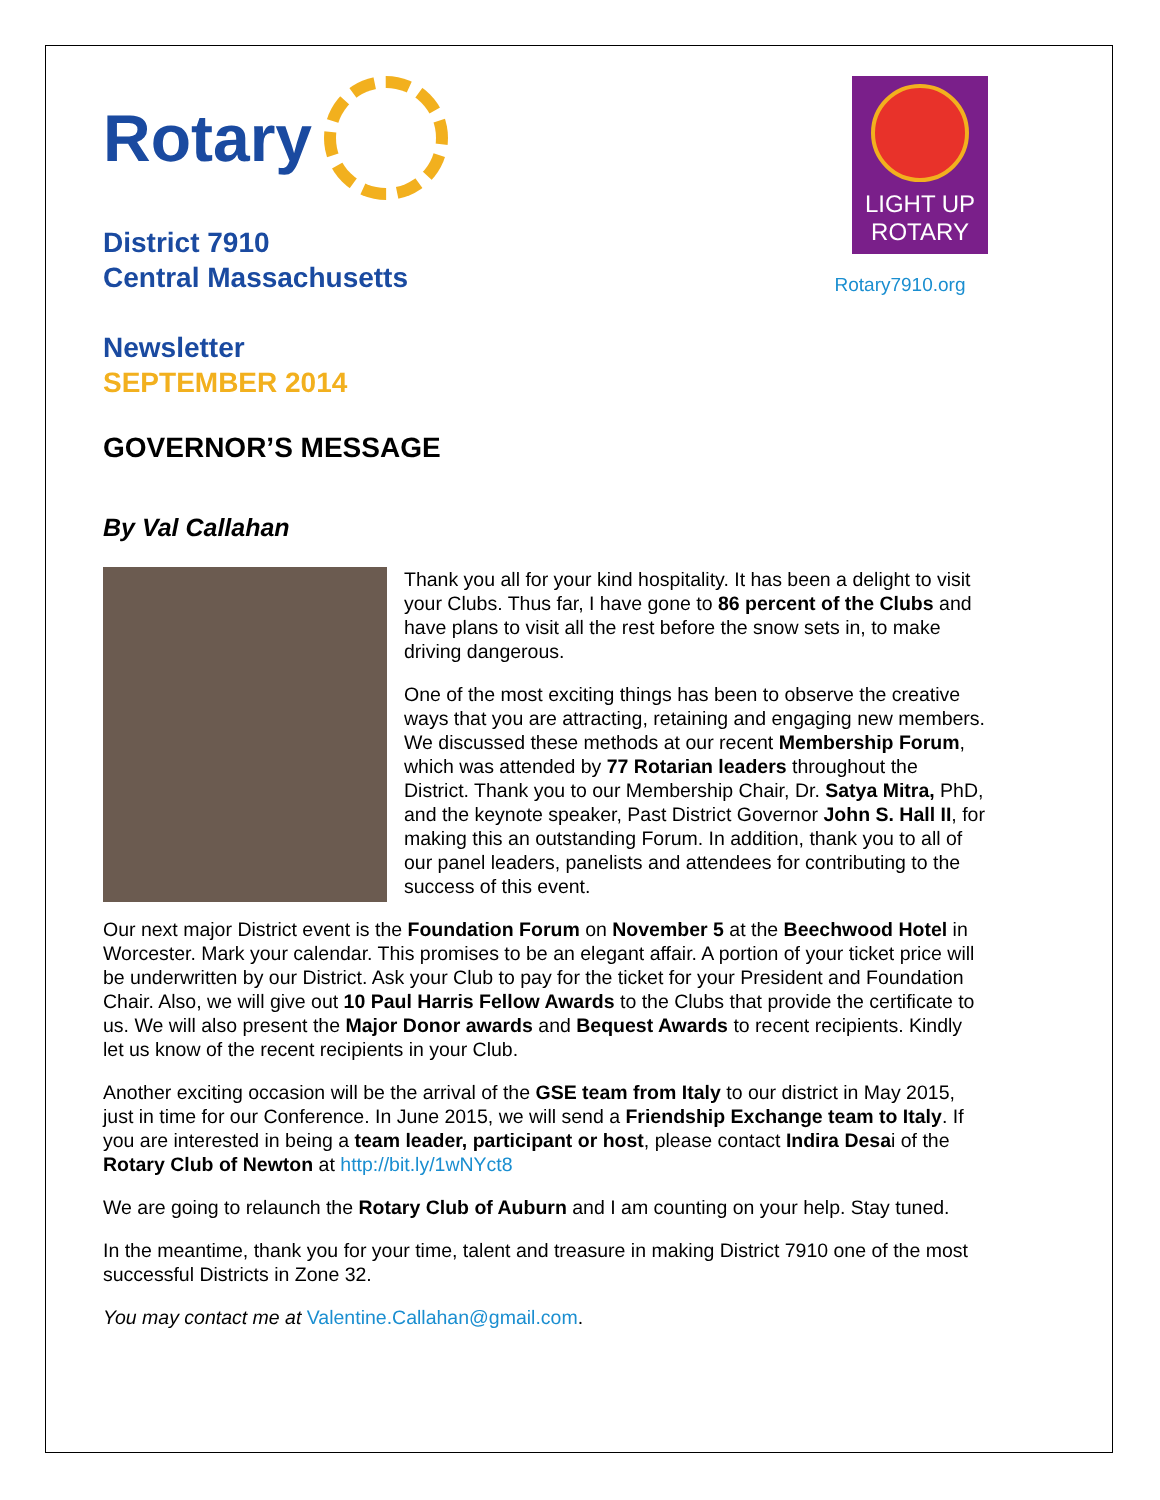Rotary
District 7910
Central Massachusetts
Newsletter
SEPTEMBER 2014
LIGHT UP
ROTARY
Rotary7910.org
GOVERNOR’S MESSAGE
By Val Callahan
Thank you all for your kind hospitality. It has been a delight to visit your Clubs. Thus far, I have gone to 86 percent of the Clubs and have plans to visit all the rest before the snow sets in, to make driving dangerous.
One of the most exciting things has been to observe the creative ways that you are attracting, retaining and engaging new members. We discussed these methods at our recent Membership Forum, which was attended by 77 Rotarian leaders throughout the District. Thank you to our Membership Chair, Dr. Satya Mitra, PhD, and the keynote speaker, Past District Governor John S. Hall II, for making this an outstanding Forum. In addition, thank you to all of our panel leaders, panelists and attendees for contributing to the success of this event.
Our next major District event is the Foundation Forum on November 5 at the Beechwood Hotel in Worcester. Mark your calendar. This promises to be an elegant affair. A portion of your ticket price will be underwritten by our District. Ask your Club to pay for the ticket for your President and Foundation Chair. Also, we will give out 10 Paul Harris Fellow Awards to the Clubs that provide the certificate to us. We will also present the Major Donor awards and Bequest Awards to recent recipients. Kindly let us know of the recent recipients in your Club.
Another exciting occasion will be the arrival of the GSE team from Italy to our district in May 2015, just in time for our Conference. In June 2015, we will send a Friendship Exchange team to Italy. If you are interested in being a team leader, participant or host, please contact Indira Desai of the Rotary Club of Newton at http://bit.ly/1wNYct8
We are going to relaunch the Rotary Club of Auburn and I am counting on your help. Stay tuned.
In the meantime, thank you for your time, talent and treasure in making District 7910 one of the most successful Districts in Zone 32.
You may contact me at Valentine.Callahan@gmail.com.